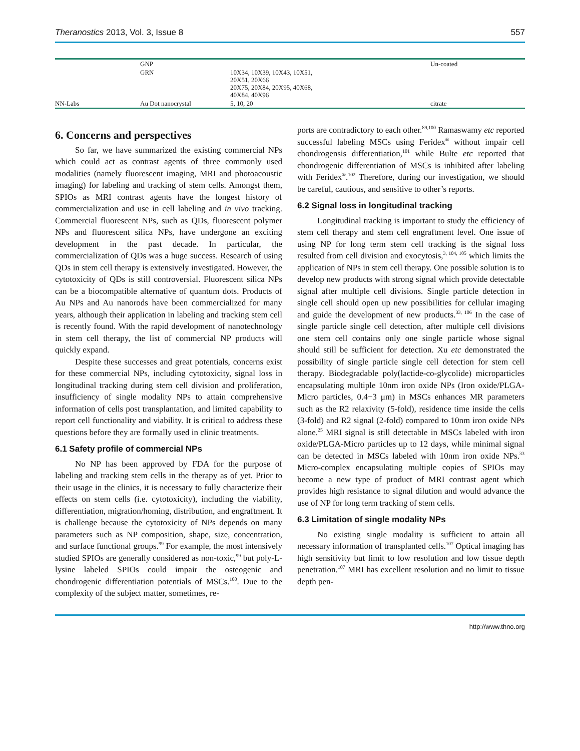Theranostics 2013, Vol. 3, Issue 8 557
| | GNP | | Un-coated |
| | GRN | 10X34, 10X39, 10X43, 10X51, 20X51, 20X66 20X75, 20X84, 20X95, 40X68, 40X84, 40X96 | |
| NN-Labs | Au Dot nanocrystal | 5, 10, 20 | citrate |
6. Concerns and perspectives
So far, we have summarized the existing commercial NPs which could act as contrast agents of three commonly used modalities (namely fluorescent imaging, MRI and photoacoustic imaging) for labeling and tracking of stem cells. Amongst them, SPIOs as MRI contrast agents have the longest history of commercialization and use in cell labeling and in vivo tracking. Commercial fluorescent NPs, such as QDs, fluorescent polymer NPs and fluorescent silica NPs, have undergone an exciting development in the past decade. In particular, the commercialization of QDs was a huge success. Research of using QDs in stem cell therapy is extensively investigated. However, the cytotoxicity of QDs is still controversial. Fluorescent silica NPs can be a biocompatible alternative of quantum dots. Products of Au NPs and Au nanorods have been commercialized for many years, although their application in labeling and tracking stem cell is recently found. With the rapid development of nanotechnology in stem cell therapy, the list of commercial NP products will quickly expand.
Despite these successes and great potentials, concerns exist for these commercial NPs, including cytotoxicity, signal loss in longitudinal tracking during stem cell division and proliferation, insufficiency of single modality NPs to attain comprehensive information of cells post transplantation, and limited capability to report cell functionality and viability. It is critical to address these questions before they are formally used in clinic treatments.
6.1 Safety profile of commercial NPs
No NP has been approved by FDA for the purpose of labeling and tracking stem cells in the therapy as of yet. Prior to their usage in the clinics, it is necessary to fully characterize their effects on stem cells (i.e. cytotoxicity), including the viability, differentiation, migration/homing, distribution, and engraftment. It is challenge because the cytotoxicity of NPs depends on many parameters such as NP composition, shape, size, concentration, and surface functional groups.<sup>99</sup> For example, the most intensively studied SPIOs are generally considered as non-toxic,<sup>99</sup> but poly-L-lysine labeled SPIOs could impair the osteogenic and chondrogenic differentiation potentials of MSCs.<sup>100</sup>. Due to the complexity of the subject matter, sometimes, re-
ports are contradictory to each other.<sup>89,100</sup> Ramaswamy etc reported successful labeling MSCs using Feridex<sup>®</sup> without impair cell chondrogensis differentiation,<sup>101</sup> while Bulte etc reported that chondrogenic differentiation of MSCs is inhibited after labeling with Feridex<sup>®</sup>.<sup>102</sup> Therefore, during our investigation, we should be careful, cautious, and sensitive to other’s reports.
6.2 Signal loss in longitudinal tracking
Longitudinal tracking is important to study the efficiency of stem cell therapy and stem cell engraftment level. One issue of using NP for long term stem cell tracking is the signal loss resulted from cell division and exocytosis,<sup>3, 104, 105</sup> which limits the application of NPs in stem cell therapy. One possible solution is to develop new products with strong signal which provide detectable signal after multiple cell divisions. Single particle detection in single cell should open up new possibilities for cellular imaging and guide the development of new products.<sup>33, 106</sup> In the case of single particle single cell detection, after multiple cell divisions one stem cell contains only one single particle whose signal should still be sufficient for detection. Xu etc demonstrated the possibility of single particle single cell detection for stem cell therapy. Biodegradable poly(lactide-co-glycolide) microparticles encapsulating multiple 10nm iron oxide NPs (Iron oxide/PLGA-Micro particles, 0.4−3 μm) in MSCs enhances MR parameters such as the R2 relaxivity (5-fold), residence time inside the cells (3-fold) and R2 signal (2-fold) compared to 10nm iron oxide NPs alone.<sup>25</sup> MRI signal is still detectable in MSCs labeled with iron oxide/PLGA-Micro particles up to 12 days, while minimal signal can be detected in MSCs labeled with 10nm iron oxide NPs.<sup>33</sup> Micro-complex encapsulating multiple copies of SPIOs may become a new type of product of MRI contrast agent which provides high resistance to signal dilution and would advance the use of NP for long term tracking of stem cells.
6.3 Limitation of single modality NPs
No existing single modality is sufficient to attain all necessary information of transplanted cells.<sup>107</sup> Optical imaging has high sensitivity but limit to low resolution and low tissue depth penetration.<sup>107</sup> MRI has excellent resolution and no limit to tissue depth pen-
http://www.thno.org